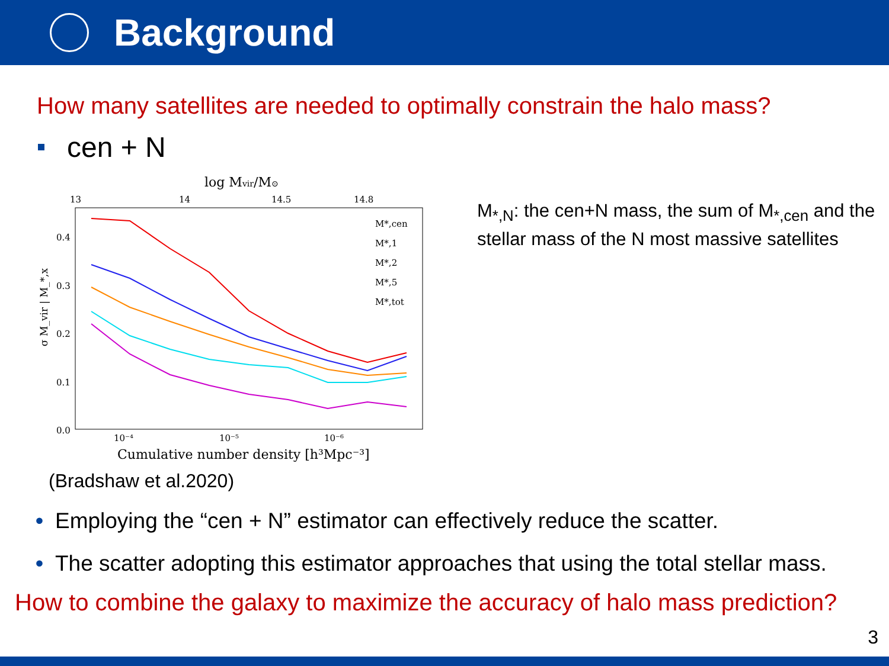Background
How many satellites are needed to optimally constrain the halo mass?
cen + N
log Mvir/M⊙
13
14
14.5
14.8
0.4
0.3
0.2
0.1
0.0
10⁻⁴
10⁻⁵
10⁻⁶
Cumulative number density [h³Mpc⁻³]
σ M_vir | M_*,x
M*,cen
M*,1
M*,2
M*,5
M*,tot
M<sub>*,N</sub>: the cen+N mass, the sum of M<sub>*,cen</sub> and the stellar mass of the N most massive satellites
(Bradshaw et al.2020)
• Employing the “cen + N” estimator can effectively reduce the scatter.
• The scatter adopting this estimator approaches that using the total stellar mass.
How to combine the galaxy to maximize the accuracy of halo mass prediction?
3